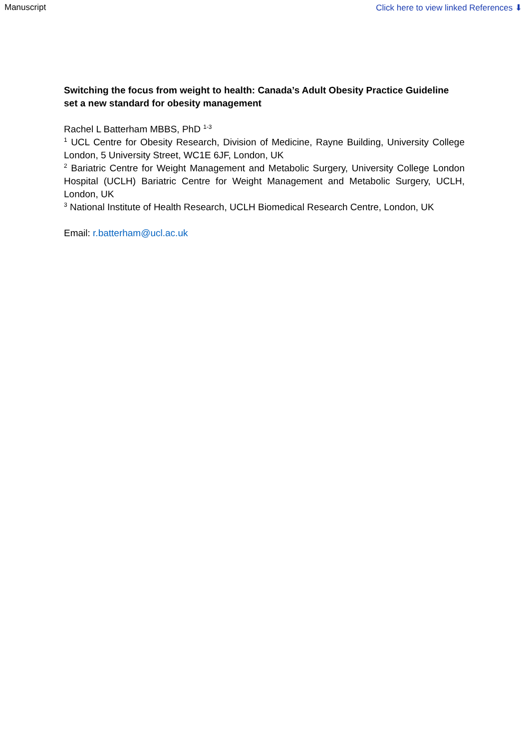Manuscript Click here to view linked References ⬇
Switching the focus from weight to health: Canada’s Adult Obesity Practice Guideline set a new standard for obesity management
Rachel L Batterham MBBS, PhD <sup>1-3</sup>
<sup>1</sup> UCL Centre for Obesity Research, Division of Medicine, Rayne Building, University College London, 5 University Street, WC1E 6JF, London, UK
<sup>2</sup> Bariatric Centre for Weight Management and Metabolic Surgery, University College London Hospital (UCLH) Bariatric Centre for Weight Management and Metabolic Surgery, UCLH, London, UK
<sup>3</sup> National Institute of Health Research, UCLH Biomedical Research Centre, London, UK
Email: r.batterham@ucl.ac.uk